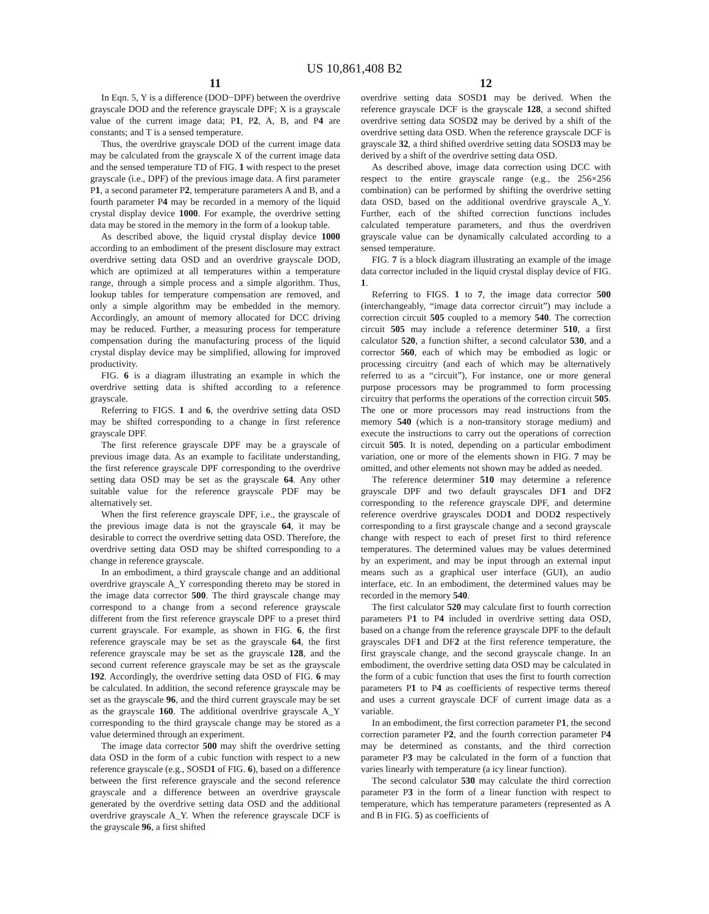US 10,861,408 B2
11
In Eqn. 5, Y is a difference (DOD−DPF) between the overdrive grayscale DOD and the reference grayscale DPF; X is a grayscale value of the current image data; P1, P2, A, B, and P4 are constants; and T is a sensed temperature.
Thus, the overdrive grayscale DOD of the current image data may be calculated from the grayscale X of the current image data and the sensed temperature TD of FIG. 1 with respect to the preset grayscale (i.e., DPF) of the previous image data. A first parameter P1, a second parameter P2, temperature parameters A and B, and a fourth parameter P4 may be recorded in a memory of the liquid crystal display device 1000. For example, the overdrive setting data may be stored in the memory in the form of a lookup table.
As described above, the liquid crystal display device 1000 according to an embodiment of the present disclosure may extract overdrive setting data OSD and an overdrive grayscale DOD, which are optimized at all temperatures within a temperature range, through a simple process and a simple algorithm. Thus, lookup tables for temperature compensation are removed, and only a simple algorithm may be embedded in the memory. Accordingly, an amount of memory allocated for DCC driving may be reduced. Further, a measuring process for temperature compensation during the manufacturing process of the liquid crystal display device may be simplified, allowing for improved productivity.
FIG. 6 is a diagram illustrating an example in which the overdrive setting data is shifted according to a reference grayscale.
Referring to FIGS. 1 and 6, the overdrive setting data OSD may be shifted corresponding to a change in first reference grayscale DPF.
The first reference grayscale DPF may be a grayscale of previous image data. As an example to facilitate understanding, the first reference grayscale DPF corresponding to the overdrive setting data OSD may be set as the grayscale 64. Any other suitable value for the reference grayscale PDF may be alternatively set.
When the first reference grayscale DPF, i.e., the grayscale of the previous image data is not the grayscale 64, it may be desirable to correct the overdrive setting data OSD. Therefore, the overdrive setting data OSD may be shifted corresponding to a change in reference grayscale.
In an embodiment, a third grayscale change and an additional overdrive grayscale A_Y corresponding thereto may be stored in the image data corrector 500. The third grayscale change may correspond to a change from a second reference grayscale different from the first reference grayscale DPF to a preset third current grayscale. For example, as shown in FIG. 6, the first reference grayscale may be set as the grayscale 64, the first reference grayscale may be set as the grayscale 128, and the second current reference grayscale may be set as the grayscale 192. Accordingly, the overdrive setting data OSD of FIG. 6 may be calculated. In addition, the second reference grayscale may be set as the grayscale 96, and the third current grayscale may be set as the grayscale 160. The additional overdrive grayscale A_Y corresponding to the third grayscale change may be stored as a value determined through an experiment.
The image data corrector 500 may shift the overdrive setting data OSD in the form of a cubic function with respect to a new reference grayscale (e.g., SOSD1 of FIG. 6), based on a difference between the first reference grayscale and the second reference grayscale and a difference between an overdrive grayscale generated by the overdrive setting data OSD and the additional overdrive grayscale A_Y. When the reference grayscale DCF is the grayscale 96, a first shifted
12
overdrive setting data SOSD1 may be derived. When the reference grayscale DCF is the grayscale 128, a second shifted overdrive setting data SOSD2 may be derived by a shift of the overdrive setting data OSD. When the reference grayscale DCF is grayscale 32, a third shifted overdrive setting data SOSD3 may be derived by a shift of the overdrive setting data OSD.
As described above, image data correction using DCC with respect to the entire grayscale range (e.g., the 256×256 combination) can be performed by shifting the overdrive setting data OSD, based on the additional overdrive grayscale A_Y. Further, each of the shifted correction functions includes calculated temperature parameters, and thus the overdriven grayscale value can be dynamically calculated according to a sensed temperature.
FIG. 7 is a block diagram illustrating an example of the image data corrector included in the liquid crystal display device of FIG. 1.
Referring to FIGS. 1 to 7, the image data corrector 500 (interchangeably, “image data corrector circuit”) may include a correction circuit 505 coupled to a memory 540. The correction circuit 505 may include a reference determiner 510, a first calculator 520, a function shifter, a second calculator 530, and a corrector 560, each of which may be embodied as logic or processing circuitry (and each of which may be alternatively referred to as a “circuit”), For instance, one or more general purpose processors may be programmed to form processing circuitry that performs the operations of the correction circuit 505. The one or more processors may read instructions from the memory 540 (which is a non-transitory storage medium) and execute the instructions to carry out the operations of correction circuit 505. It is noted, depending on a particular embodiment variation, one or more of the elements shown in FIG. 7 may be omitted, and other elements not shown may be added as needed.
The reference determiner 510 may determine a reference grayscale DPF and two default grayscales DF1 and DF2 corresponding to the reference grayscale DPF, and determine reference overdrive grayscales DOD1 and DOD2 respectively corresponding to a first grayscale change and a second grayscale change with respect to each of preset first to third reference temperatures. The determined values may be values determined by an experiment, and may be input through an external input means such as a graphical user interface (GUI), an audio interface, etc. In an embodiment, the determined values may be recorded in the memory 540.
The first calculator 520 may calculate first to fourth correction parameters P1 to P4 included in overdrive setting data OSD, based on a change from the reference grayscale DPF to the default grayscales DF1 and DF2 at the first reference temperature, the first grayscale change, and the second grayscale change. In an embodiment, the overdrive setting data OSD may be calculated in the form of a cubic function that uses the first to fourth correction parameters P1 to P4 as coefficients of respective terms thereof and uses a current grayscale DCF of current image data as a variable.
In an embodiment, the first correction parameter P1, the second correction parameter P2, and the fourth correction parameter P4 may be determined as constants, and the third correction parameter P3 may be calculated in the form of a function that varies linearly with temperature (a icy linear function).
The second calculator 530 may calculate the third correction parameter P3 in the form of a linear function with respect to temperature, which has temperature parameters (represented as A and B in FIG. 5) as coefficients of